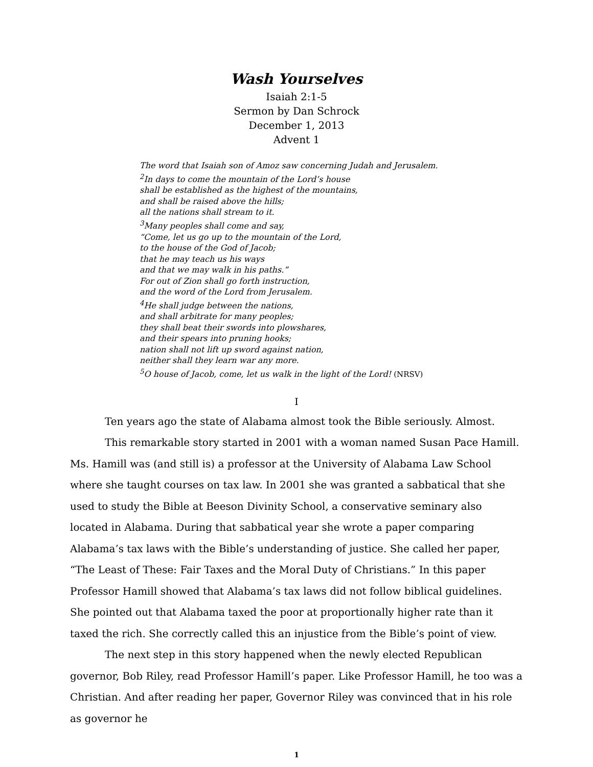Wash Yourselves
Isaiah 2:1-5
Sermon by Dan Schrock
December 1, 2013
Advent 1
The word that Isaiah son of Amoz saw concerning Judah and Jerusalem.
<sup>2</sup> In days to come the mountain of the Lord’s house
shall be established as the highest of the mountains,
and shall be raised above the hills;
all the nations shall stream to it.
<sup>3</sup> Many peoples shall come and say,
“Come, let us go up to the mountain of the Lord,
to the house of the God of Jacob;
that he may teach us his ways
and that we may walk in his paths.”
For out of Zion shall go forth instruction,
and the word of the Lord from Jerusalem.
<sup>4</sup>He shall judge between the nations,
and shall arbitrate for many peoples;
they shall beat their swords into plowshares,
and their spears into pruning hooks;
nation shall not lift up sword against nation,
neither shall they learn war any more.
<sup>5</sup> O house of Jacob, come, let us walk in the light of the Lord! (NRSV)
I
Ten years ago the state of Alabama almost took the Bible seriously. Almost.
This remarkable story started in 2001 with a woman named Susan Pace Hamill. Ms. Hamill was (and still is) a professor at the University of Alabama Law School where she taught courses on tax law. In 2001 she was granted a sabbatical that she used to study the Bible at Beeson Divinity School, a conservative seminary also located in Alabama. During that sabbatical year she wrote a paper comparing Alabama’s tax laws with the Bible’s understanding of justice. She called her paper, “The Least of These: Fair Taxes and the Moral Duty of Christians.” In this paper Professor Hamill showed that Alabama’s tax laws did not follow biblical guidelines. She pointed out that Alabama taxed the poor at proportionally higher rate than it taxed the rich. She correctly called this an injustice from the Bible’s point of view.
The next step in this story happened when the newly elected Republican governor, Bob Riley, read Professor Hamill’s paper. Like Professor Hamill, he too was a Christian. And after reading her paper, Governor Riley was convinced that in his role as governor he
1